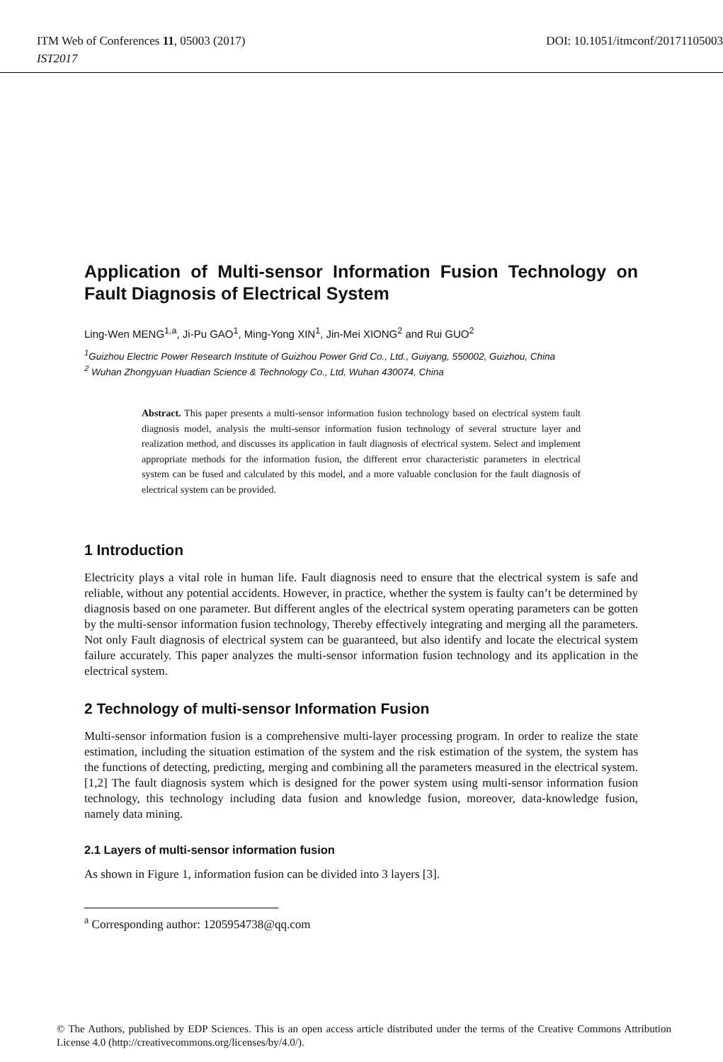ITM Web of Conferences 11, 05003 (2017) DOI: 10.1051/itmconf/20171105003
IST2017
Application of Multi-sensor Information Fusion Technology on Fault Diagnosis of Electrical System
Ling-Wen MENG<sup>1,a</sup>, Ji-Pu GAO<sup>1</sup>, Ming-Yong XIN<sup>1</sup>, Jin-Mei XIONG<sup>2</sup> and Rui GUO<sup>2</sup>
<sup>1</sup> Guizhou Electric Power Research Institute of Guizhou Power Grid Co., Ltd., Guiyang, 550002, Guizhou, China
<sup>2</sup> Wuhan Zhongyuan Huadian Science & Technology Co., Ltd, Wuhan 430074, China
Abstract. This paper presents a multi-sensor information fusion technology based on electrical system fault diagnosis model, analysis the multi-sensor information fusion technology of several structure layer and realization method, and discusses its application in fault diagnosis of electrical system. Select and implement appropriate methods for the information fusion, the different error characteristic parameters in electrical system can be fused and calculated by this model, and a more valuable conclusion for the fault diagnosis of electrical system can be provided.
1 Introduction
Electricity plays a vital role in human life. Fault diagnosis need to ensure that the electrical system is safe and reliable, without any potential accidents. However, in practice, whether the system is faulty can’t be determined by diagnosis based on one parameter. But different angles of the electrical system operating parameters can be gotten by the multi-sensor information fusion technology, Thereby effectively integrating and merging all the parameters. Not only Fault diagnosis of electrical system can be guaranteed, but also identify and locate the electrical system failure accurately. This paper analyzes the multi-sensor information fusion technology and its application in the electrical system.
2 Technology of multi-sensor Information Fusion
Multi-sensor information fusion is a comprehensive multi-layer processing program. In order to realize the state estimation, including the situation estimation of the system and the risk estimation of the system, the system has the functions of detecting, predicting, merging and combining all the parameters measured in the electrical system.[1,2] The fault diagnosis system which is designed for the power system using multi-sensor information fusion technology, this technology including data fusion and knowledge fusion, moreover, data-knowledge fusion, namely data mining.
2.1 Layers of multi-sensor information fusion
As shown in Figure 1, information fusion can be divided into 3 layers [3].
<sup>a</sup> Corresponding author: 1205954738@qq.com
© The Authors, published by EDP Sciences. This is an open access article distributed under the terms of the Creative Commons Attribution License 4.0 (http://creativecommons.org/licenses/by/4.0/).